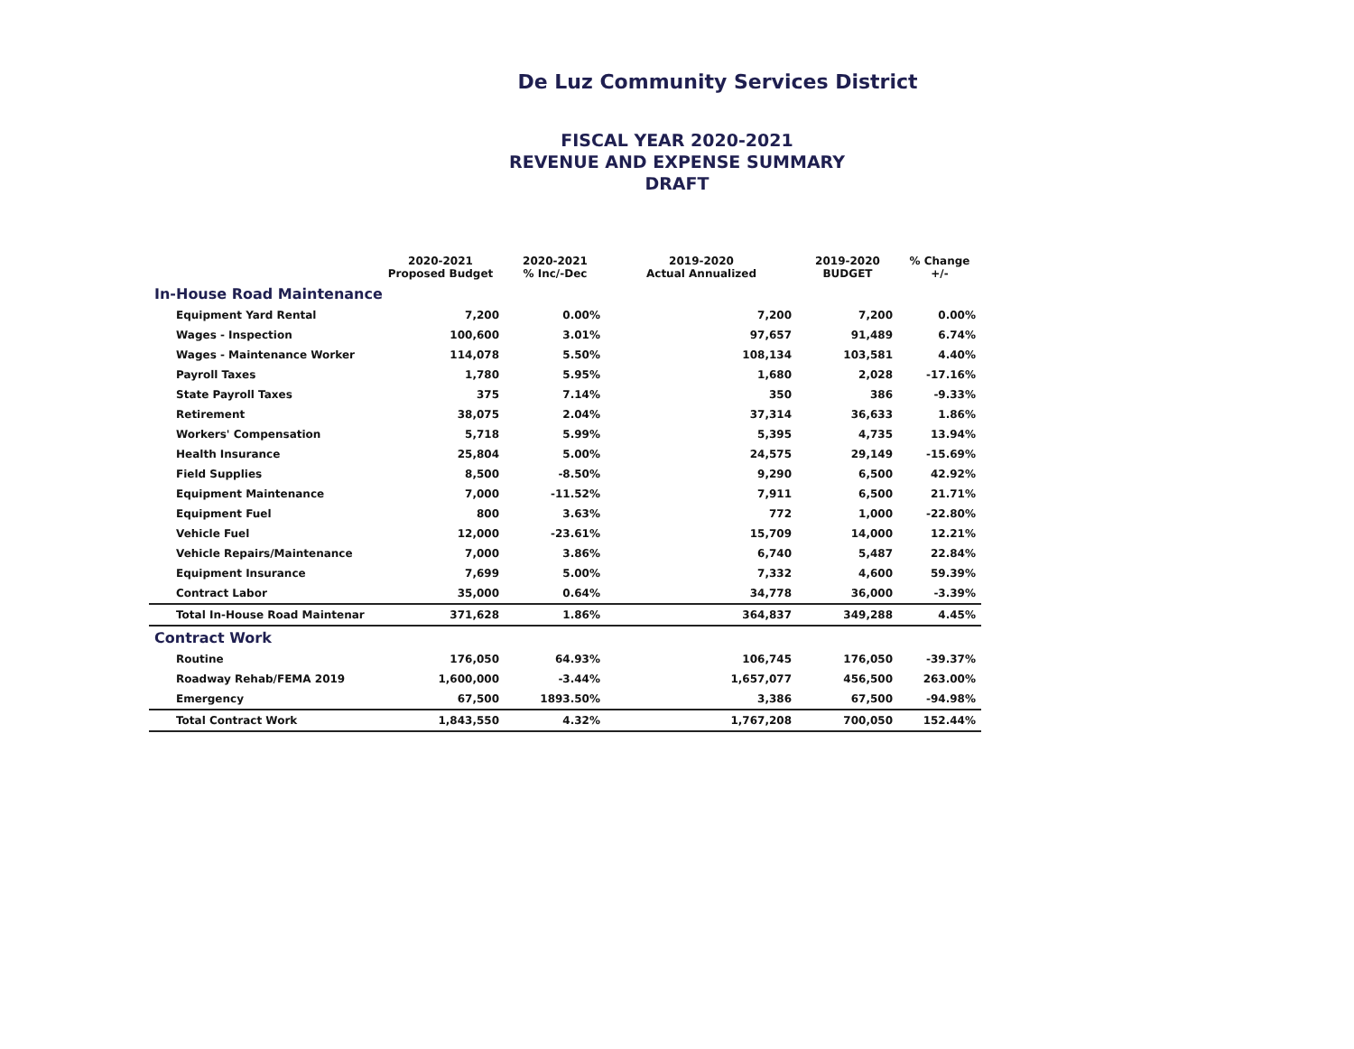De Luz Community Services District
FISCAL YEAR 2020-2021
REVENUE AND EXPENSE SUMMARY
DRAFT
| | 2020-2021 Proposed Budget | 2020-2021 % Inc/-Dec | 2019-2020 Actual Annualized | 2019-2020 BUDGET | % Change +/- |
| --- | --- | --- | --- | --- | --- |
| In-House Road Maintenance | | | | | |
| Equipment Yard Rental | 7,200 | 0.00% | 7,200 | 7,200 | 0.00% |
| Wages - Inspection | 100,600 | 3.01% | 97,657 | 91,489 | 6.74% |
| Wages - Maintenance Worker | 114,078 | 5.50% | 108,134 | 103,581 | 4.40% |
| Payroll Taxes | 1,780 | 5.95% | 1,680 | 2,028 | -17.16% |
| State Payroll Taxes | 375 | 7.14% | 350 | 386 | -9.33% |
| Retirement | 38,075 | 2.04% | 37,314 | 36,633 | 1.86% |
| Workers' Compensation | 5,718 | 5.99% | 5,395 | 4,735 | 13.94% |
| Health Insurance | 25,804 | 5.00% | 24,575 | 29,149 | -15.69% |
| Field Supplies | 8,500 | -8.50% | 9,290 | 6,500 | 42.92% |
| Equipment Maintenance | 7,000 | -11.52% | 7,911 | 6,500 | 21.71% |
| Equipment Fuel | 800 | 3.63% | 772 | 1,000 | -22.80% |
| Vehicle Fuel | 12,000 | -23.61% | 15,709 | 14,000 | 12.21% |
| Vehicle Repairs/Maintenance | 7,000 | 3.86% | 6,740 | 5,487 | 22.84% |
| Equipment Insurance | 7,699 | 5.00% | 7,332 | 4,600 | 59.39% |
| Contract Labor | 35,000 | 0.64% | 34,778 | 36,000 | -3.39% |
| Total In-House Road Maintenar | 371,628 | 1.86% | 364,837 | 349,288 | 4.45% |
| Contract Work | | | | | |
| Routine | 176,050 | 64.93% | 106,745 | 176,050 | -39.37% |
| Roadway Rehab/FEMA 2019 | 1,600,000 | -3.44% | 1,657,077 | 456,500 | 263.00% |
| Emergency | 67,500 | 1893.50% | 3,386 | 67,500 | -94.98% |
| Total Contract Work | 1,843,550 | 4.32% | 1,767,208 | 700,050 | 152.44% |